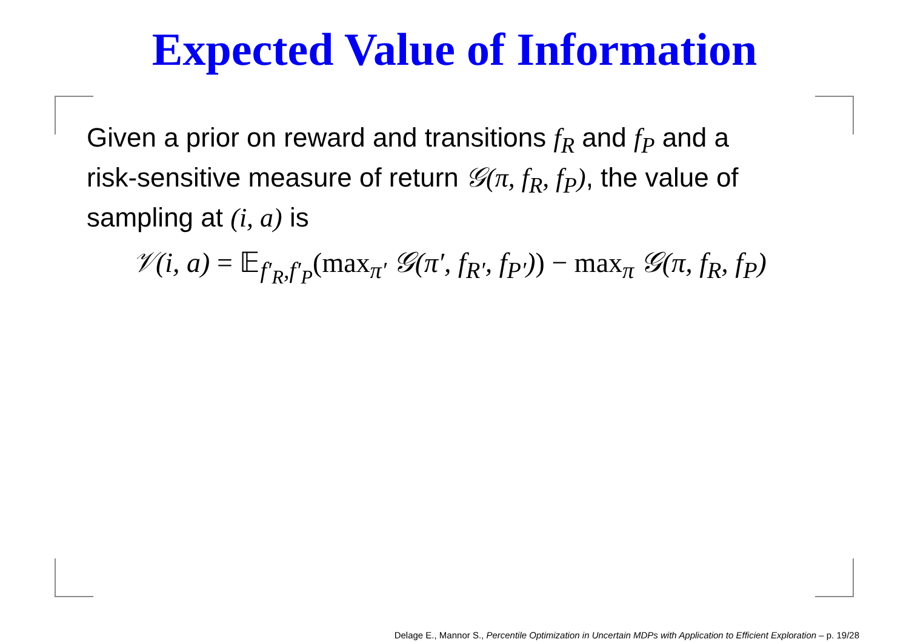Expected Value of Information
Given a prior on reward and transitions f<sub>R</sub> and f<sub>P</sub> and a risk-sensitive measure of return 𝒢(π, f<sub>R</sub>, f<sub>P</sub>), the value of sampling at (i, a) is
𝒱(i, a) = 𝔼<sub>f′<sub>R</sub>,f′<sub>P</sub></sub>(max<sub>π′</sub> 𝒢(π′, f<sub>R′</sub>, f<sub>P′</sub>)) − max<sub>π</sub> 𝒢(π, f<sub>R</sub>, f<sub>P</sub>)
Delage E., Mannor S., Percentile Optimization in Uncertain MDPs with Application to Efficient Exploration – p. 19/28